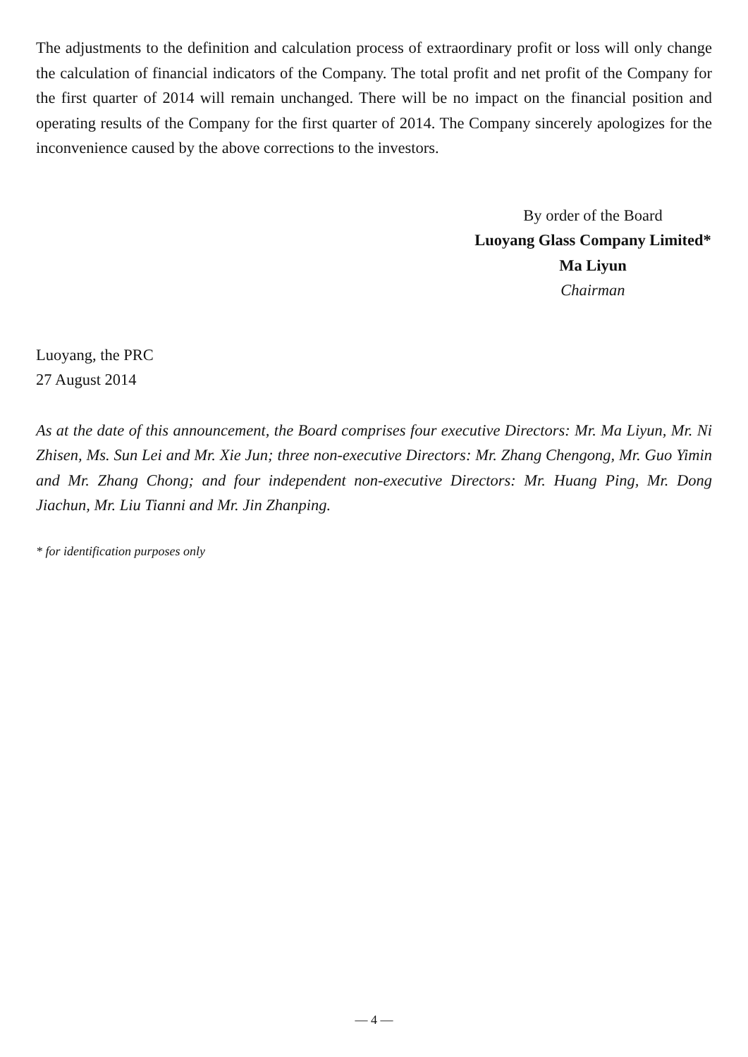The adjustments to the definition and calculation process of extraordinary profit or loss will only change the calculation of financial indicators of the Company. The total profit and net profit of the Company for the first quarter of 2014 will remain unchanged. There will be no impact on the financial position and operating results of the Company for the first quarter of 2014. The Company sincerely apologizes for the inconvenience caused by the above corrections to the investors.
By order of the Board
Luoyang Glass Company Limited*
Ma Liyun
Chairman
Luoyang, the PRC
27 August 2014
As at the date of this announcement, the Board comprises four executive Directors: Mr. Ma Liyun, Mr. Ni Zhisen, Ms. Sun Lei and Mr. Xie Jun; three non-executive Directors: Mr. Zhang Chengong, Mr. Guo Yimin and Mr. Zhang Chong; and four independent non-executive Directors: Mr. Huang Ping, Mr. Dong Jiachun, Mr. Liu Tianni and Mr. Jin Zhanping.
* for identification purposes only
— 4 —